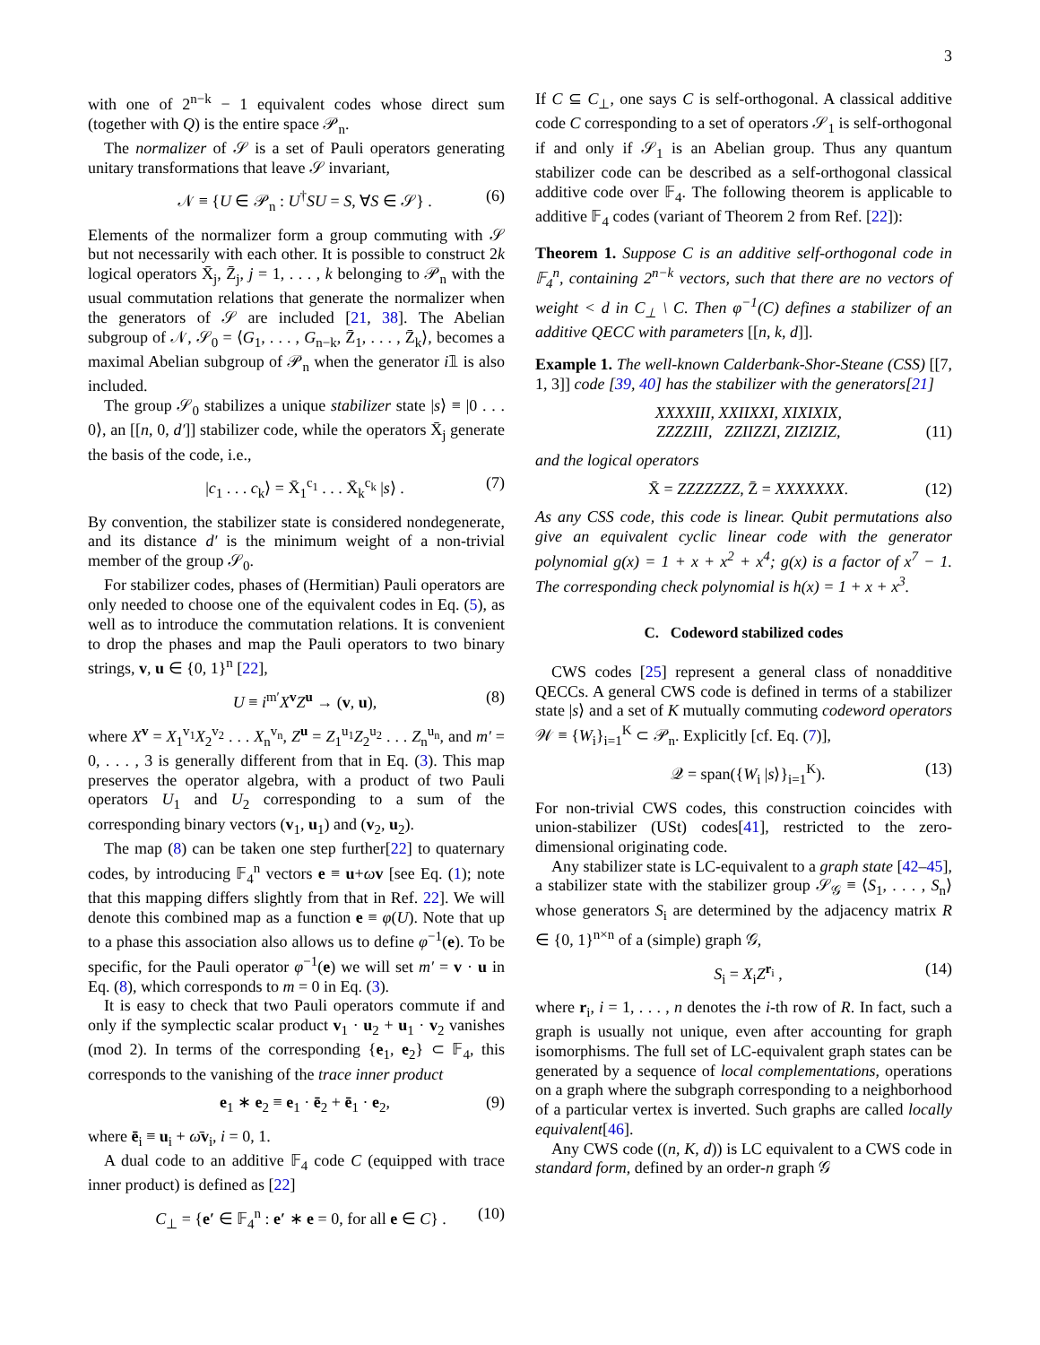3
with one of 2<sup>n−k</sup> − 1 equivalent codes whose direct sum (together with Q) is the entire space 𝒫<sub>n</sub>.
The normalizer of 𝒮 is a set of Pauli operators generating unitary transformations that leave 𝒮 invariant,
𝒩 ≡ {U ∈ 𝒫<sub>n</sub> : U<sup>†</sup>SU = S, ∀S ∈ 𝒮} . (6)
Elements of the normalizer form a group commuting with 𝒮 but not necessarily with each other. It is possible to construct 2k logical operators X̄<sub>j</sub>, Z̄<sub>j</sub>, j = 1, . . . , k belonging to 𝒫<sub>n</sub> with the usual commutation relations that generate the normalizer when the generators of 𝒮 are included [21, 38]. The Abelian subgroup of 𝒩, 𝒮<sub>0</sub> = ⟨G<sub>1</sub>, . . . , G<sub>n−k</sub>, Z̄<sub>1</sub>, . . . , Z̄<sub>k</sub>⟩, becomes a maximal Abelian subgroup of 𝒫<sub>n</sub> when the generator i𝟙 is also included.
The group 𝒮<sub>0</sub> stabilizes a unique stabilizer state |s⟩ ≡ |0 . . . 0⟩, an [[n, 0, d′]] stabilizer code, while the operators X̄<sub>j</sub> generate the basis of the code, i.e.,
|c<sub>1</sub> . . . c<sub>k</sub>⟩ = X̄<sub>1</sub><sup>c<sub>1</sub></sup> . . . X̄<sub>k</sub><sup>c<sub>k</sub></sup> |s⟩ . (7)
By convention, the stabilizer state is considered nondegenerate, and its distance d′ is the minimum weight of a non-trivial member of the group 𝒮<sub>0</sub>.
For stabilizer codes, phases of (Hermitian) Pauli operators are only needed to choose one of the equivalent codes in Eq. (5), as well as to introduce the commutation relations. It is convenient to drop the phases and map the Pauli operators to two binary strings, v, u ∈ {0, 1}<sup>n</sup> [22],
U ≡ i<sup>m′</sup>X<sup>v</sup>Z<sup>u</sup> → (v, u), (8)
where X<sup>v</sup> = X<sub>1</sub><sup>v<sub>1</sub></sup>X<sub>2</sub><sup>v<sub>2</sub></sup> . . . X<sub>n</sub><sup>v<sub>n</sub></sup>, Z<sup>u</sup> = Z<sub>1</sub><sup>u<sub>1</sub></sup>Z<sub>2</sub><sup>u<sub>2</sub></sup> . . . Z<sub>n</sub><sup>u<sub>n</sub></sup>, and m′ = 0, . . . , 3 is generally different from that in Eq. (3). This map preserves the operator algebra, with a product of two Pauli operators U<sub>1</sub> and U<sub>2</sub> corresponding to a sum of the corresponding binary vectors (v<sub>1</sub>, u<sub>1</sub>) and (v<sub>2</sub>, u<sub>2</sub>).
The map (8) can be taken one step further[22] to quaternary codes, by introducing 𝔽<sub>4</sub><sup>n</sup> vectors e ≡ u+ωv [see Eq. (1); note that this mapping differs slightly from that in Ref. 22]. We will denote this combined map as a function e ≡ φ(U). Note that up to a phase this association also allows us to define φ<sup>−1</sup>(e). To be specific, for the Pauli operator φ<sup>−1</sup>(e) we will set m′ = v · u in Eq. (8), which corresponds to m = 0 in Eq. (3).
It is easy to check that two Pauli operators commute if and only if the symplectic scalar product v<sub>1</sub> · u<sub>2</sub> + u<sub>1</sub> · v<sub>2</sub> vanishes (mod 2). In terms of the corresponding {e<sub>1</sub>, e<sub>2</sub>} ⊂ 𝔽<sub>4</sub>, this corresponds to the vanishing of the trace inner product
e<sub>1</sub> ∗ e<sub>2</sub> ≡ e<sub>1</sub> · ē<sub>2</sub> + ē<sub>1</sub> · e<sub>2</sub>, (9)
where ē<sub>i</sub> ≡ u<sub>i</sub> + ω̄v<sub>i</sub>, i = 0, 1.
A dual code to an additive 𝔽<sub>4</sub> code C (equipped with trace inner product) is defined as [22]
C<sub>⊥</sub> = {e′ ∈ 𝔽<sub>4</sub><sup>n</sup> : e′ ∗ e = 0, for all e ∈ C} . (10)
If C ⊆ C<sub>⊥</sub>, one says C is self-orthogonal. A classical additive code C corresponding to a set of operators 𝒮<sub>1</sub> is self-orthogonal if and only if 𝒮<sub>1</sub> is an Abelian group. Thus any quantum stabilizer code can be described as a self-orthogonal classical additive code over 𝔽<sub>4</sub>. The following theorem is applicable to additive 𝔽<sub>4</sub> codes (variant of Theorem 2 from Ref. [22]):
Theorem 1. Suppose C is an additive self-orthogonal code in 𝔽<sub>4</sub><sup>n</sup>, containing 2<sup>n−k</sup> vectors, such that there are no vectors of weight < d in C<sub>⊥</sub> \ C. Then φ<sup>−1</sup>(C) defines a stabilizer of an additive QECC with parameters [[n, k, d]].
Example 1. The well-known Calderbank-Shor-Steane (CSS) [[7, 1, 3]] code [39, 40] has the stabilizer with the generators[21]
XXXXIII, XXIIXXI, XIXIXIX,
ZZZZIII, ZZIIZZI, ZIZIZIZ,
(11)
and the logical operators
X̄ = ZZZZZZZ, Z̄ = XXXXXXX. (12)
As any CSS code, this code is linear. Qubit permutations also give an equivalent cyclic linear code with the generator polynomial g(x) = 1 + x + x<sup>2</sup> + x<sup>4</sup>; g(x) is a factor of x<sup>7</sup> − 1. The corresponding check polynomial is h(x) = 1 + x + x<sup>3</sup>.
C. Codeword stabilized codes
CWS codes [25] represent a general class of nonadditive QECCs. A general CWS code is defined in terms of a stabilizer state |s⟩ and a set of K mutually commuting codeword operators 𝒲 ≡ {W<sub>i</sub>}<sub>i=1</sub><sup>K</sup> ⊂ 𝒫<sub>n</sub>. Explicitly [cf. Eq. (7)],
𝒬 = span({W<sub>i</sub> |s⟩}<sub>i=1</sub><sup>K</sup>). (13)
For non-trivial CWS codes, this construction coincides with union-stabilizer (USt) codes[41], restricted to the zero-dimensional originating code.
Any stabilizer state is LC-equivalent to a graph state [42–45], a stabilizer state with the stabilizer group 𝒮<sub>𝒢</sub> ≡ ⟨S<sub>1</sub>, . . . , S<sub>n</sub>⟩ whose generators S<sub>i</sub> are determined by the adjacency matrix R ∈ {0, 1}<sup>n×n</sup> of a (simple) graph 𝒢,
S<sub>i</sub> = X<sub>i</sub>Z<sup>r<sub>i</sub></sup> , (14)
where r<sub>i</sub>, i = 1, . . . , n denotes the i-th row of R. In fact, such a graph is usually not unique, even after accounting for graph isomorphisms. The full set of LC-equivalent graph states can be generated by a sequence of local complementations, operations on a graph where the subgraph corresponding to a neighborhood of a particular vertex is inverted. Such graphs are called locally equivalent[46].
Any CWS code ((n, K, d)) is LC equivalent to a CWS code in standard form, defined by an order-n graph 𝒢